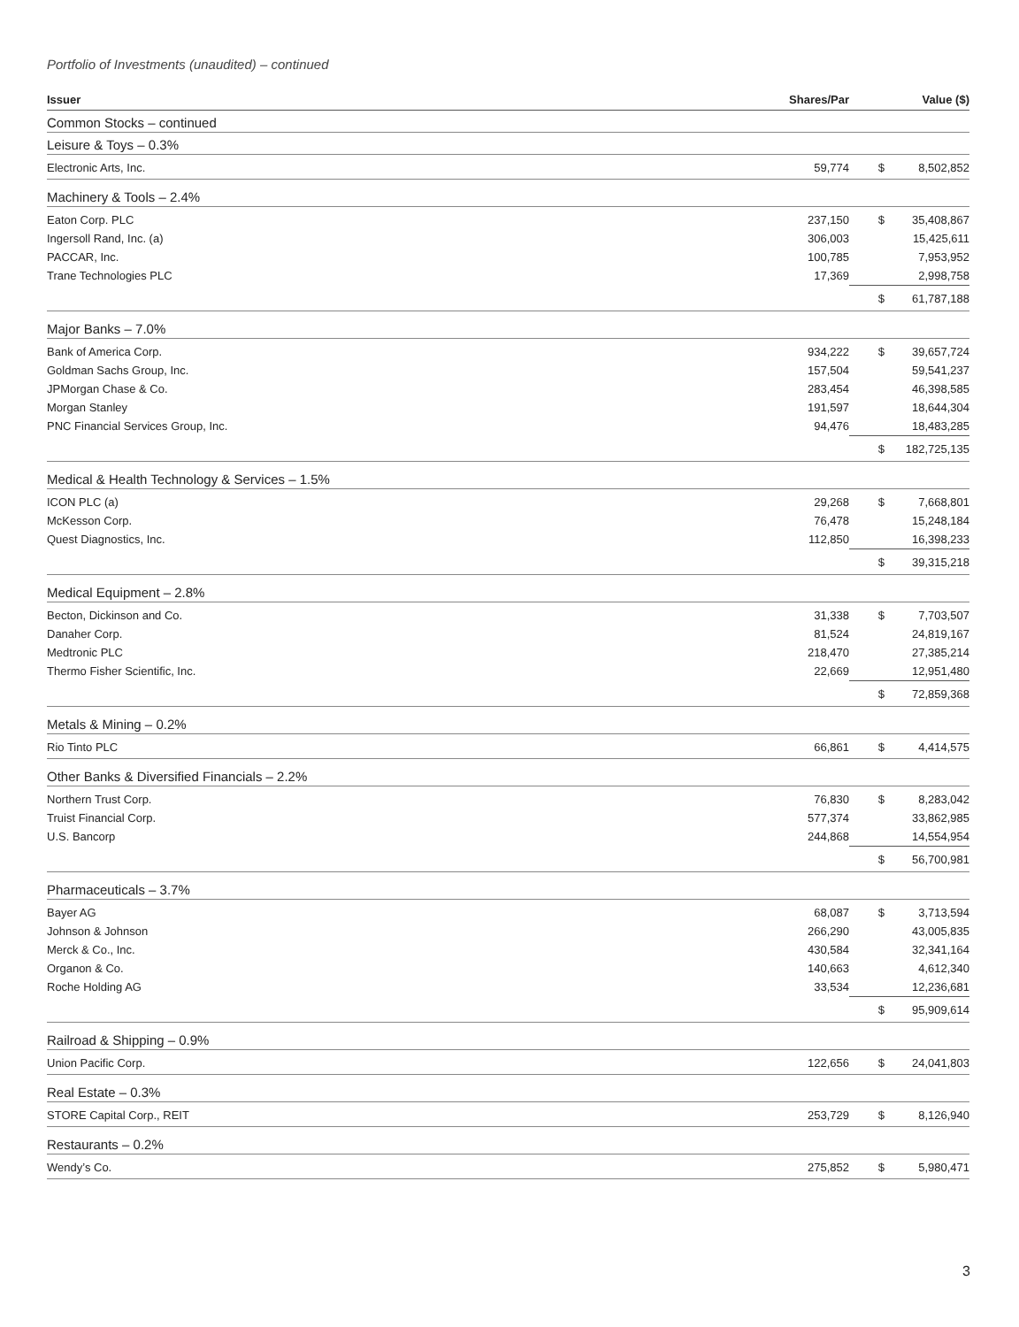Portfolio of Investments (unaudited) – continued
| Issuer | Shares/Par | | Value ($) |
| --- | --- | --- | --- |
| Common Stocks – continued | | | |
| Leisure & Toys – 0.3% | | | |
| Electronic Arts, Inc. | 59,774 | $ | 8,502,852 |
| Machinery & Tools – 2.4% | | | |
| Eaton Corp. PLC | 237,150 | $ | 35,408,867 |
| Ingersoll Rand, Inc. (a) | 306,003 | | 15,425,611 |
| PACCAR, Inc. | 100,785 | | 7,953,952 |
| Trane Technologies PLC | 17,369 | | 2,998,758 |
| | | $ | 61,787,188 |
| Major Banks – 7.0% | | | |
| Bank of America Corp. | 934,222 | $ | 39,657,724 |
| Goldman Sachs Group, Inc. | 157,504 | | 59,541,237 |
| JPMorgan Chase & Co. | 283,454 | | 46,398,585 |
| Morgan Stanley | 191,597 | | 18,644,304 |
| PNC Financial Services Group, Inc. | 94,476 | | 18,483,285 |
| | | $ | 182,725,135 |
| Medical & Health Technology & Services – 1.5% | | | |
| ICON PLC (a) | 29,268 | $ | 7,668,801 |
| McKesson Corp. | 76,478 | | 15,248,184 |
| Quest Diagnostics, Inc. | 112,850 | | 16,398,233 |
| | | $ | 39,315,218 |
| Medical Equipment – 2.8% | | | |
| Becton, Dickinson and Co. | 31,338 | $ | 7,703,507 |
| Danaher Corp. | 81,524 | | 24,819,167 |
| Medtronic PLC | 218,470 | | 27,385,214 |
| Thermo Fisher Scientific, Inc. | 22,669 | | 12,951,480 |
| | | $ | 72,859,368 |
| Metals & Mining – 0.2% | | | |
| Rio Tinto PLC | 66,861 | $ | 4,414,575 |
| Other Banks & Diversified Financials – 2.2% | | | |
| Northern Trust Corp. | 76,830 | $ | 8,283,042 |
| Truist Financial Corp. | 577,374 | | 33,862,985 |
| U.S. Bancorp | 244,868 | | 14,554,954 |
| | | $ | 56,700,981 |
| Pharmaceuticals – 3.7% | | | |
| Bayer AG | 68,087 | $ | 3,713,594 |
| Johnson & Johnson | 266,290 | | 43,005,835 |
| Merck & Co., Inc. | 430,584 | | 32,341,164 |
| Organon & Co. | 140,663 | | 4,612,340 |
| Roche Holding AG | 33,534 | | 12,236,681 |
| | | $ | 95,909,614 |
| Railroad & Shipping – 0.9% | | | |
| Union Pacific Corp. | 122,656 | $ | 24,041,803 |
| Real Estate – 0.3% | | | |
| STORE Capital Corp., REIT | 253,729 | $ | 8,126,940 |
| Restaurants – 0.2% | | | |
| Wendy’s Co. | 275,852 | $ | 5,980,471 |
3